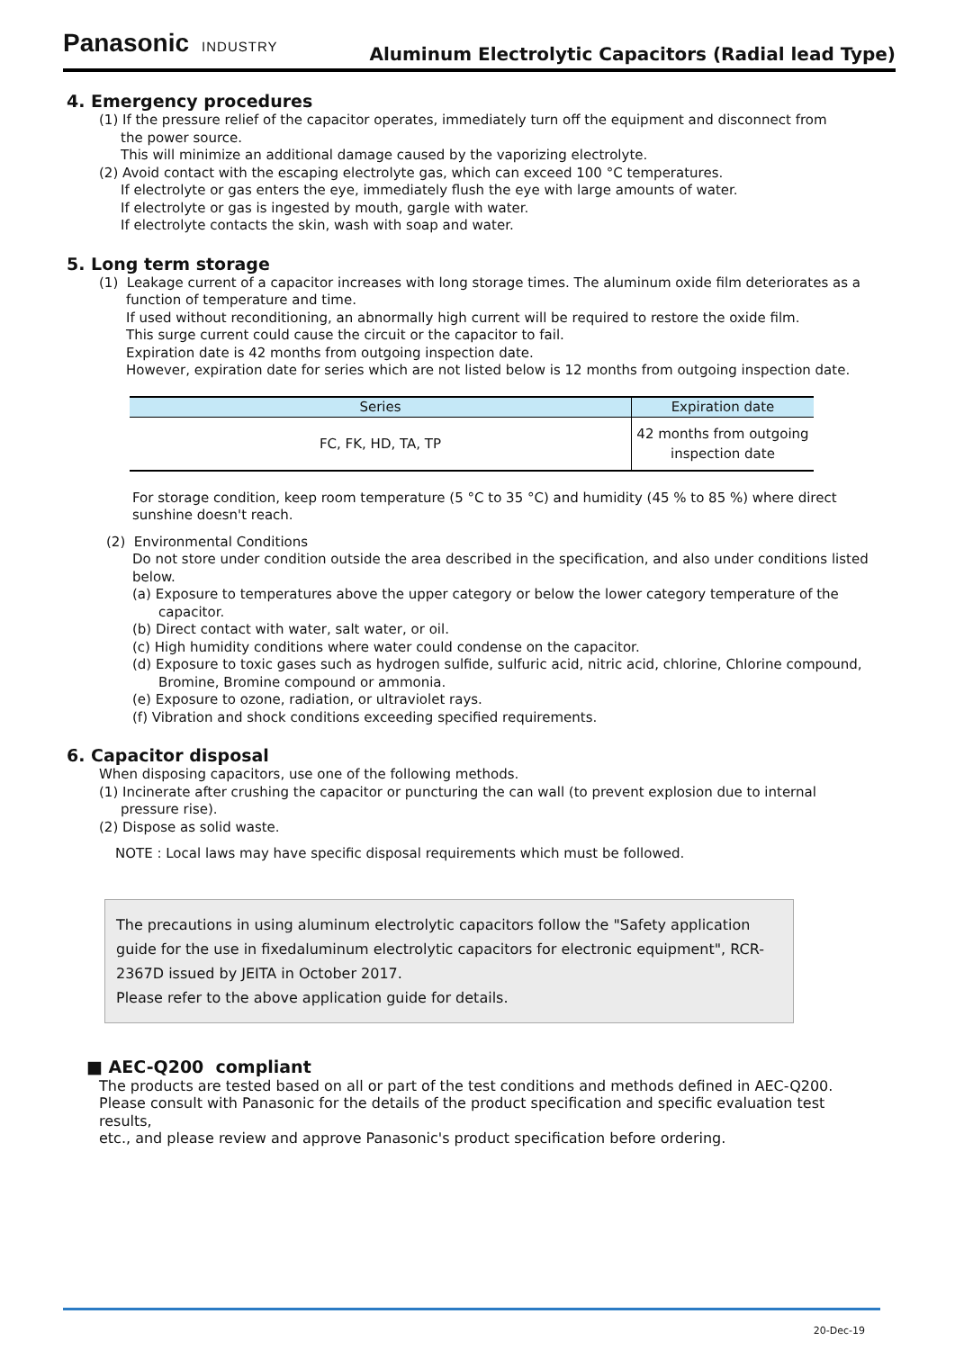Panasonic INDUSTRY
Aluminum Electrolytic Capacitors (Radial lead Type)
4. Emergency procedures
(1) If the pressure relief of the capacitor operates, immediately turn off the equipment and disconnect from
the power source.
This will minimize an additional damage caused by the vaporizing electrolyte.
(2) Avoid contact with the escaping electrolyte gas, which can exceed 100 °C temperatures.
If electrolyte or gas enters the eye, immediately flush the eye with large amounts of water.
If electrolyte or gas is ingested by mouth, gargle with water.
If electrolyte contacts the skin, wash with soap and water.
5. Long term storage
(1) Leakage current of a capacitor increases with long storage times. The aluminum oxide film deteriorates as a
function of temperature and time.
If used without reconditioning, an abnormally high current will be required to restore the oxide film.
This surge current could cause the circuit or the capacitor to fail.
Expiration date is 42 months from outgoing inspection date.
However, expiration date for series which are not listed below is 12 months from outgoing inspection date.
| Series | Expiration date |
| --- | --- |
| FC, FK, HD, TA, TP | 42 months from outgoing inspection date |
For storage condition, keep room temperature (5 °C to 35 °C) and humidity (45 % to 85 %) where direct
sunshine doesn't reach.
(2) Environmental Conditions
Do not store under condition outside the area described in the specification, and also under conditions listed
below.
(a) Exposure to temperatures above the upper category or below the lower category temperature of the
capacitor.
(b) Direct contact with water, salt water, or oil.
(c) High humidity conditions where water could condense on the capacitor.
(d) Exposure to toxic gases such as hydrogen sulfide, sulfuric acid, nitric acid, chlorine, Chlorine compound,
Bromine, Bromine compound or ammonia.
(e) Exposure to ozone, radiation, or ultraviolet rays.
(f) Vibration and shock conditions exceeding specified requirements.
6. Capacitor disposal
When disposing capacitors, use one of the following methods.
(1) Incinerate after crushing the capacitor or puncturing the can wall (to prevent explosion due to internal
pressure rise).
(2) Dispose as solid waste.
NOTE : Local laws may have specific disposal requirements which must be followed.
The precautions in using aluminum electrolytic capacitors follow the "Safety application guide for the use in fixedaluminum electrolytic capacitors for electronic equipment", RCR-2367D issued by JEITA in October 2017.
Please refer to the above application guide for details.
■ AEC-Q200 compliant
The products are tested based on all or part of the test conditions and methods defined in AEC-Q200.
Please consult with Panasonic for the details of the product specification and specific evaluation test results,
etc., and please review and approve Panasonic's product specification before ordering.
20-Dec-19